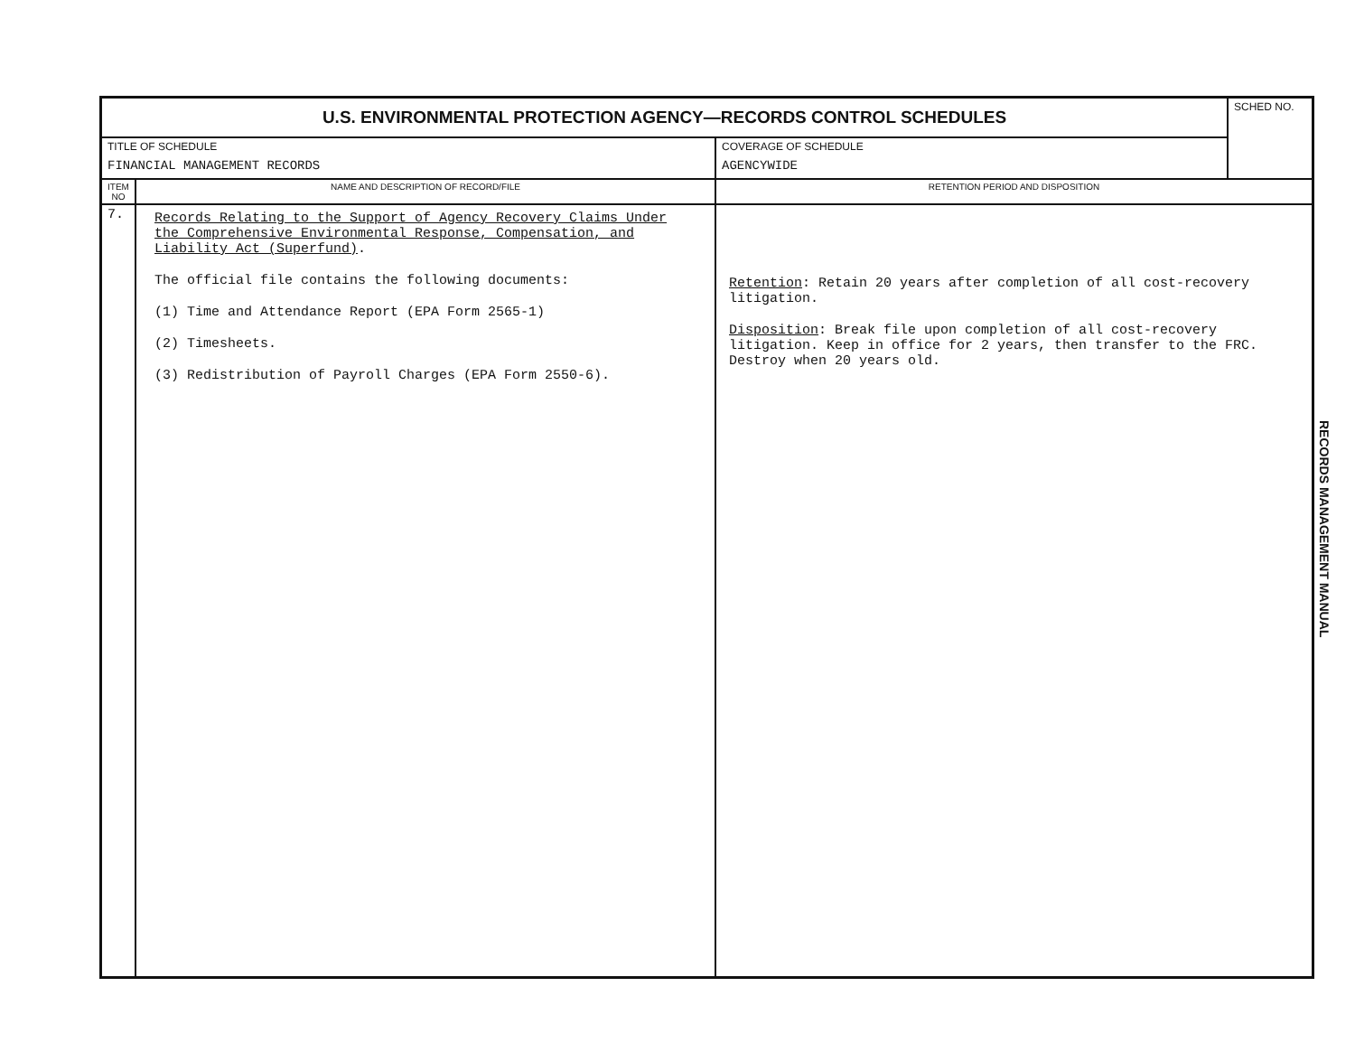| U.S. ENVIRONMENTAL PROTECTION AGENCY—RECORDS CONTROL SCHEDULES | | | SCHED NO. |
| TITLE OF SCHEDULE FINANCIAL MANAGEMENT RECORDS | | COVERAGE OF SCHEDULE AGENCYWIDE | |
| ITEM NO | NAME AND DESCRIPTION OF RECORD/FILE | RETENTION PERIOD AND DISPOSITION | |
| 7. | Records Relating to the Support of Agency Recovery Claims Under the Comprehensive Environmental Response, Compensation, and Liability Act (Superfund) . The official file contains the following documents: (1) Time and Attendance Report (EPA Form 2565-1) (2) Timesheets. (3) Redistribution of Payroll Charges (EPA Form 2550-6). | Retention : Retain 20 years after completion of all cost-recovery litigation. Disposition : Break file upon completion of all cost-recovery litigation. Keep in office for 2 years, then transfer to the FRC. Destroy when 20 years old. | |
RECORDS MANAGEMENT MANUAL